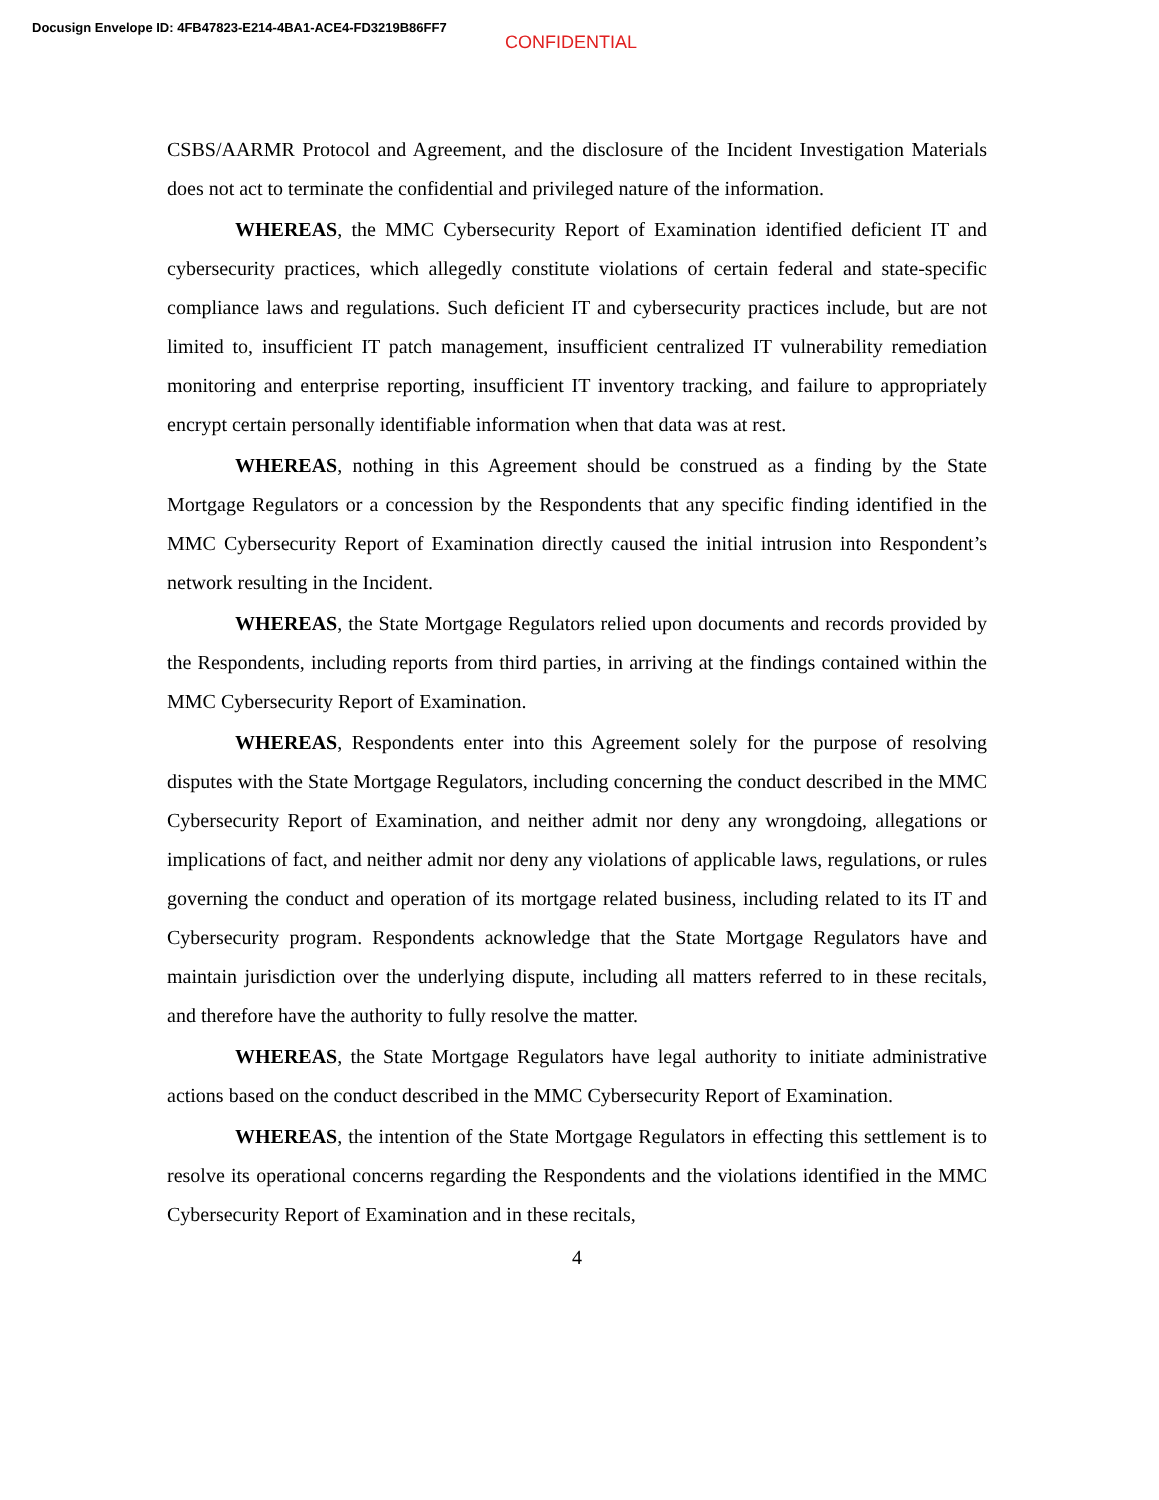Docusign Envelope ID: 4FB47823-E214-4BA1-ACE4-FD3219B86FF7
CONFIDENTIAL
CSBS/AARMR Protocol and Agreement, and the disclosure of the Incident Investigation Materials does not act to terminate the confidential and privileged nature of the information.
WHEREAS, the MMC Cybersecurity Report of Examination identified deficient IT and cybersecurity practices, which allegedly constitute violations of certain federal and state-specific compliance laws and regulations. Such deficient IT and cybersecurity practices include, but are not limited to, insufficient IT patch management, insufficient centralized IT vulnerability remediation monitoring and enterprise reporting, insufficient IT inventory tracking, and failure to appropriately encrypt certain personally identifiable information when that data was at rest.
WHEREAS, nothing in this Agreement should be construed as a finding by the State Mortgage Regulators or a concession by the Respondents that any specific finding identified in the MMC Cybersecurity Report of Examination directly caused the initial intrusion into Respondent’s network resulting in the Incident.
WHEREAS, the State Mortgage Regulators relied upon documents and records provided by the Respondents, including reports from third parties, in arriving at the findings contained within the MMC Cybersecurity Report of Examination.
WHEREAS, Respondents enter into this Agreement solely for the purpose of resolving disputes with the State Mortgage Regulators, including concerning the conduct described in the MMC Cybersecurity Report of Examination, and neither admit nor deny any wrongdoing, allegations or implications of fact, and neither admit nor deny any violations of applicable laws, regulations, or rules governing the conduct and operation of its mortgage related business, including related to its IT and Cybersecurity program. Respondents acknowledge that the State Mortgage Regulators have and maintain jurisdiction over the underlying dispute, including all matters referred to in these recitals, and therefore have the authority to fully resolve the matter.
WHEREAS, the State Mortgage Regulators have legal authority to initiate administrative actions based on the conduct described in the MMC Cybersecurity Report of Examination.
WHEREAS, the intention of the State Mortgage Regulators in effecting this settlement is to resolve its operational concerns regarding the Respondents and the violations identified in the MMC Cybersecurity Report of Examination and in these recitals,
4